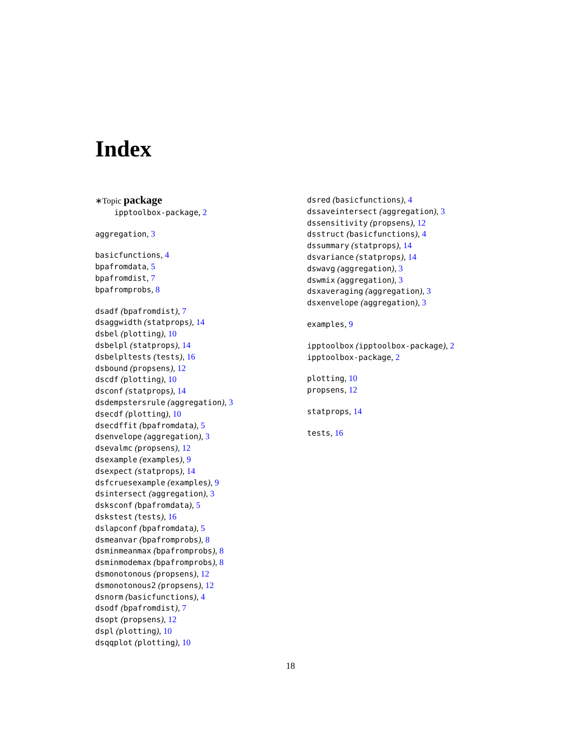Index
∗Topic package
ipptoolbox-package, 2
aggregation, 3
basicfunctions, 4
bpafromdata, 5
bpafromdist, 7
bpafromprobs, 8
dsadf (bpafromdist), 7
dsaggwidth (statprops), 14
dsbel (plotting), 10
dsbelpl (statprops), 14
dsbelpltests (tests), 16
dsbound (propsens), 12
dscdf (plotting), 10
dsconf (statprops), 14
dsdempstersrule (aggregation), 3
dsecdf (plotting), 10
dsecdffit (bpafromdata), 5
dsenvelope (aggregation), 3
dsevalmc (propsens), 12
dsexample (examples), 9
dsexpect (statprops), 14
dsfcruesexample (examples), 9
dsintersect (aggregation), 3
dsksconf (bpafromdata), 5
dskstest (tests), 16
dslapconf (bpafromdata), 5
dsmeanvar (bpafromprobs), 8
dsminmeanmax (bpafromprobs), 8
dsminmodemax (bpafromprobs), 8
dsmonotonous (propsens), 12
dsmonotonous2 (propsens), 12
dsnorm (basicfunctions), 4
dsodf (bpafromdist), 7
dsopt (propsens), 12
dspl (plotting), 10
dsqqplot (plotting), 10
dsred (basicfunctions), 4
dssaveintersect (aggregation), 3
dssensitivity (propsens), 12
dsstruct (basicfunctions), 4
dssummary (statprops), 14
dsvariance (statprops), 14
dswavg (aggregation), 3
dswmix (aggregation), 3
dsxaveraging (aggregation), 3
dsxenvelope (aggregation), 3
examples, 9
ipptoolbox (ipptoolbox-package), 2
ipptoolbox-package, 2
plotting, 10
propsens, 12
statprops, 14
tests, 16
18